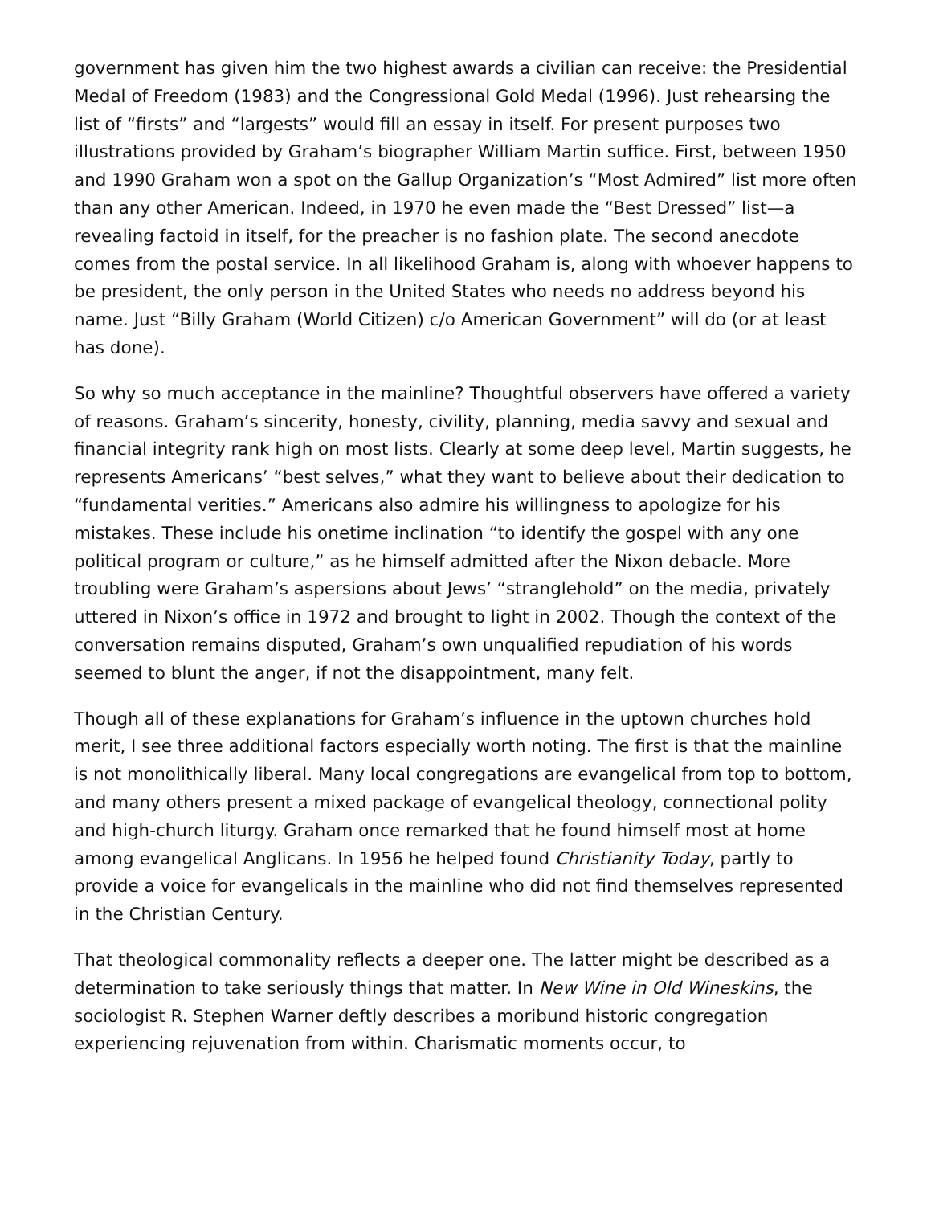government has given him the two highest awards a civilian can receive: the Presidential Medal of Freedom (1983) and the Congressional Gold Medal (1996). Just rehearsing the list of “firsts” and “largests” would fill an essay in itself. For present purposes two illustrations provided by Graham’s biographer William Martin suffice. First, between 1950 and 1990 Graham won a spot on the Gallup Organization’s “Most Admired” list more often than any other American. Indeed, in 1970 he even made the “Best Dressed” list—a revealing factoid in itself, for the preacher is no fashion plate. The second anecdote comes from the postal service. In all likelihood Graham is, along with whoever happens to be president, the only person in the United States who needs no address beyond his name. Just “Billy Graham (World Citizen) c/o American Government” will do (or at least has done).
So why so much acceptance in the mainline? Thoughtful observers have offered a variety of reasons. Graham’s sincerity, honesty, civility, planning, media savvy and sexual and financial integrity rank high on most lists. Clearly at some deep level, Martin suggests, he represents Americans’ “best selves,” what they want to believe about their dedication to “fundamental verities.” Americans also admire his willingness to apologize for his mistakes. These include his onetime inclination “to identify the gospel with any one political program or culture,” as he himself admitted after the Nixon debacle. More troubling were Graham’s aspersions about Jews’ “stranglehold” on the media, privately uttered in Nixon’s office in 1972 and brought to light in 2002. Though the context of the conversation remains disputed, Graham’s own unqualified repudiation of his words seemed to blunt the anger, if not the disappointment, many felt.
Though all of these explanations for Graham’s influence in the uptown churches hold merit, I see three additional factors especially worth noting. The first is that the mainline is not monolithically liberal. Many local congregations are evangelical from top to bottom, and many others present a mixed package of evangelical theology, connectional polity and high-church liturgy. Graham once remarked that he found himself most at home among evangelical Anglicans. In 1956 he helped found Christianity Today, partly to provide a voice for evangelicals in the mainline who did not find themselves represented in the Christian Century.
That theological commonality reflects a deeper one. The latter might be described as a determination to take seriously things that matter. In New Wine in Old Wineskins, the sociologist R. Stephen Warner deftly describes a moribund historic congregation experiencing rejuvenation from within. Charismatic moments occur, to